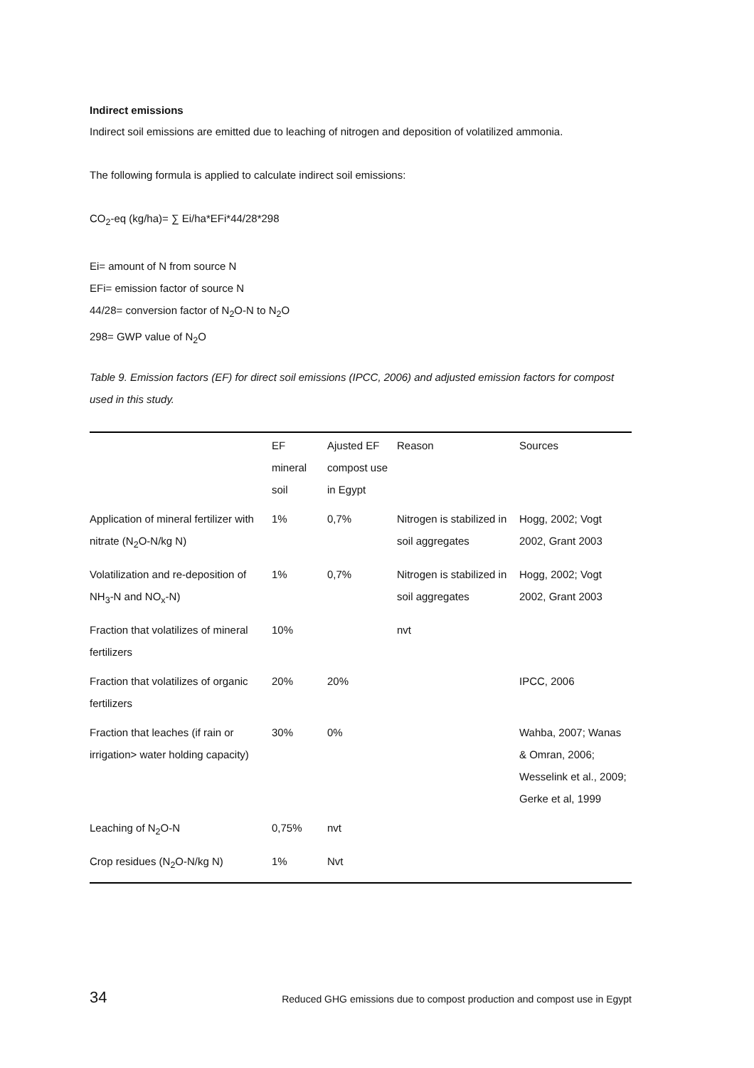Indirect emissions
Indirect soil emissions are emitted due to leaching of nitrogen and deposition of volatilized ammonia.
The following formula is applied to calculate indirect soil emissions:
CO<sub>2</sub>-eq (kg/ha)= ∑ Ei/ha*EFi*44/28*298
Ei= amount of N from source N
EFi= emission factor of source N
44/28= conversion factor of N<sub>2</sub>O-N to N<sub>2</sub>O
298= GWP value of N<sub>2</sub>O
Table 9. Emission factors (EF) for direct soil emissions (IPCC, 2006) and adjusted emission factors for compost used in this study.
| | EF mineral soil | Ajusted EF compost use in Egypt | Reason | Sources |
| --- | --- | --- | --- | --- |
| Application of mineral fertilizer with nitrate (N<sub>2</sub>O-N/kg N) | 1% | 0,7% | Nitrogen is stabilized in soil aggregates | Hogg, 2002; Vogt 2002, Grant 2003 |
| Volatilization and re-deposition of NH<sub>3</sub>-N and NO<sub>x</sub>-N) | 1% | 0,7% | Nitrogen is stabilized in soil aggregates | Hogg, 2002; Vogt 2002, Grant 2003 |
| Fraction that volatilizes of mineral fertilizers | 10% | | nvt | |
| Fraction that volatilizes of organic fertilizers | 20% | 20% | | IPCC, 2006 |
| Fraction that leaches (if rain or irrigation> water holding capacity) | 30% | 0% | | Wahba, 2007; Wanas & Omran, 2006; Wesselink et al., 2009; Gerke et al, 1999 |
| Leaching of N<sub>2</sub>O-N | 0,75% | nvt | | |
| Crop residues (N<sub>2</sub>O-N/kg N) | 1% | Nvt | | |
34 Reduced GHG emissions due to compost production and compost use in Egypt